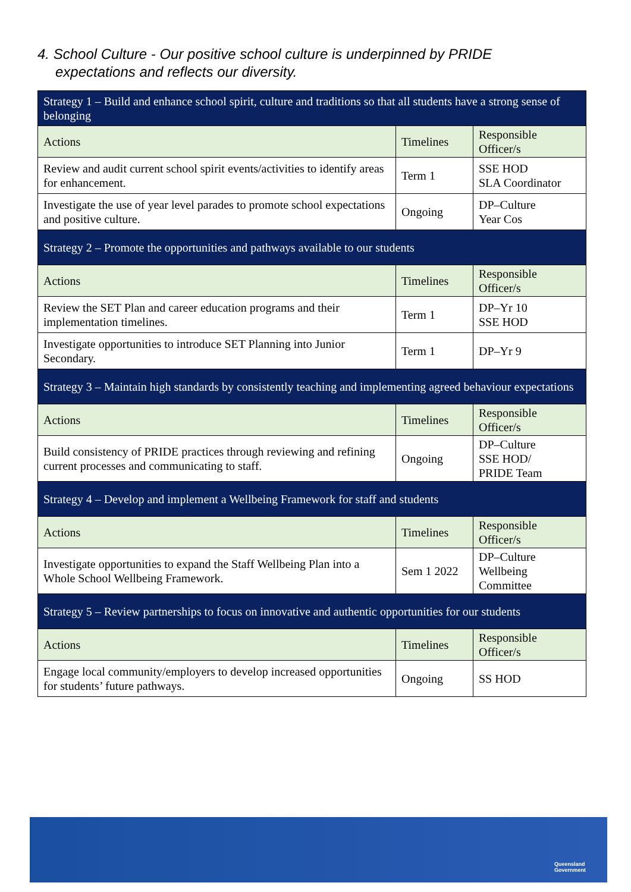4. School Culture - Our positive school culture is underpinned by PRIDE
expectations and reflects our diversity.
| Strategy 1 – Build and enhance school spirit, culture and traditions so that all students have a strong sense of belonging | | |
| Actions | Timelines | Responsible Officer/s |
| Review and audit current school spirit events/activities to identify areas for enhancement. | Term 1 | SSE HOD SLA Coordinator |
| Investigate the use of year level parades to promote school expectations and positive culture. | Ongoing | DP–Culture Year Cos |
| Strategy 2 – Promote the opportunities and pathways available to our students | | |
| Actions | Timelines | Responsible Officer/s |
| Review the SET Plan and career education programs and their implementation timelines. | Term 1 | DP–Yr 10 SSE HOD |
| Investigate opportunities to introduce SET Planning into Junior Secondary. | Term 1 | DP–Yr 9 |
| Strategy 3 – Maintain high standards by consistently teaching and implementing agreed behaviour expectations | | |
| Actions | Timelines | Responsible Officer/s |
| Build consistency of PRIDE practices through reviewing and refining current processes and communicating to staff. | Ongoing | DP–Culture SSE HOD/ PRIDE Team |
| Strategy 4 – Develop and implement a Wellbeing Framework for staff and students | | |
| Actions | Timelines | Responsible Officer/s |
| Investigate opportunities to expand the Staff Wellbeing Plan into a Whole School Wellbeing Framework. | Sem 1 2022 | DP–Culture Wellbeing Committee |
| Strategy 5 – Review partnerships to focus on innovative and authentic opportunities for our students | | |
| Actions | Timelines | Responsible Officer/s |
| Engage local community/employers to develop increased opportunities for students’ future pathways. | Ongoing | SS HOD |
Queensland
Government